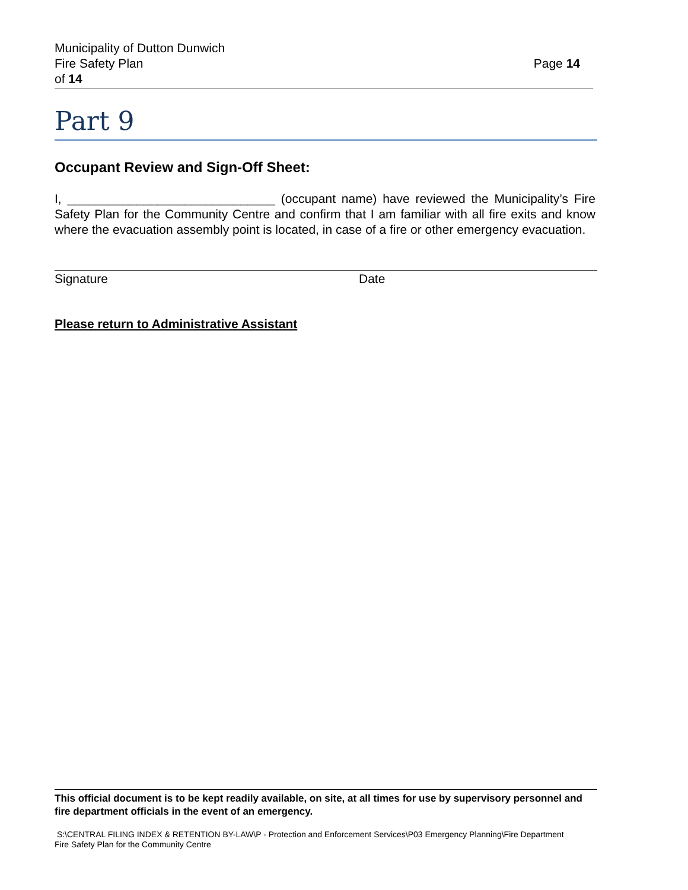Municipality of Dutton Dunwich
Fire Safety Plan
of 14
Page 14
Part 9
Occupant Review and Sign-Off Sheet:
I, ______________________________ (occupant name) have reviewed the Municipality’s Fire Safety Plan for the Community Centre and confirm that I am familiar with all fire exits and know where the evacuation assembly point is located, in case of a fire or other emergency evacuation.
Signature Date
Please return to Administrative Assistant
This official document is to be kept readily available, on site, at all times for use by supervisory personnel and fire department officials in the event of an emergency.
S:\CENTRAL FILING INDEX & RETENTION BY-LAW\P - Protection and Enforcement Services\P03 Emergency Planning\Fire Department Fire Safety Plan for the Community Centre